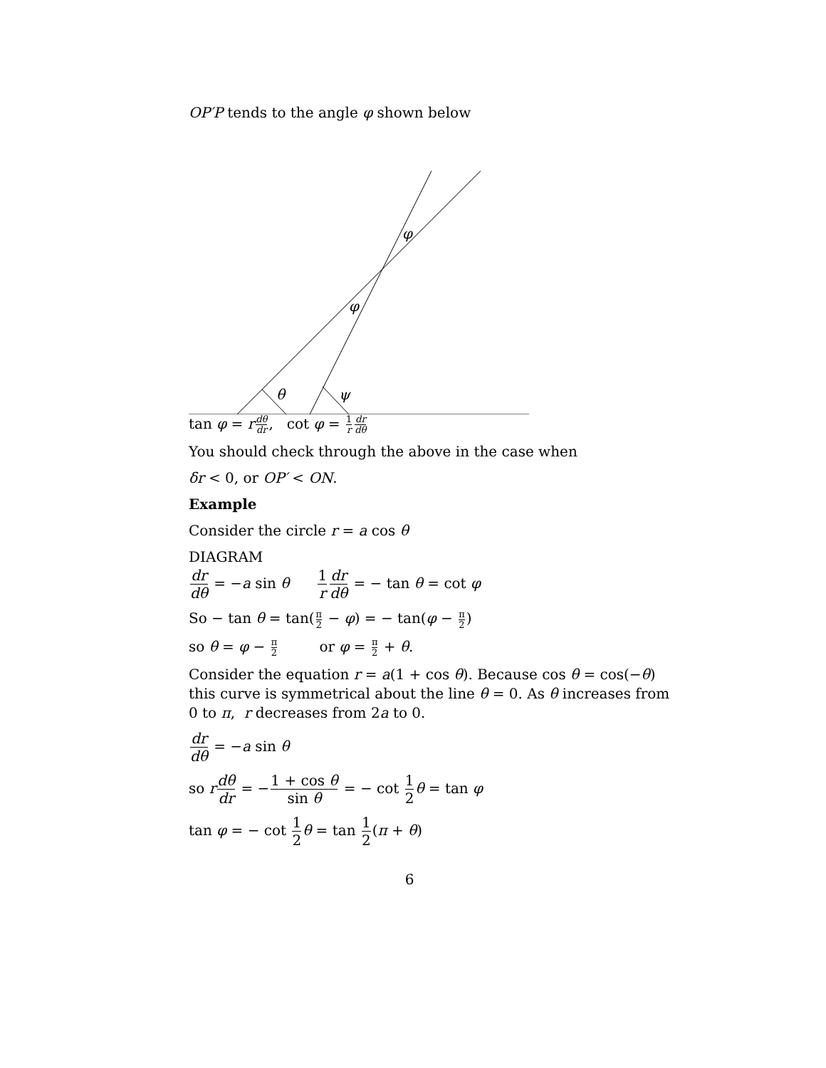OP′P tends to the angle φ shown below
θ
ψ
φ
φ
tan φ = rdθ dr, cot φ = 1 r dr dθ
You should check through the above in the case when
δr < 0, or OP′ < ON.
Example
Consider the circle r = a cos θ
DIAGRAM
dr dθ = −a sin θ 1 r dr dθ = − tan θ = cot φ
So − tan θ = tan(π 2 − φ) = − tan(φ − π 2)
so θ = φ − π 2 or φ = π 2 + θ.
Consider the equation r = a(1 + cos θ). Because cos θ = cos(−θ) this curve is symmetrical about the line θ = 0. As θ increases from 0 to π, r decreases from 2a to 0.
dr dθ = −a sin θ
so rdθ dr = −1 + cos θ sin θ = − cot 1 2 θ = tan φ
tan φ = − cot 1 2 θ = tan 1 2(π + θ)
6